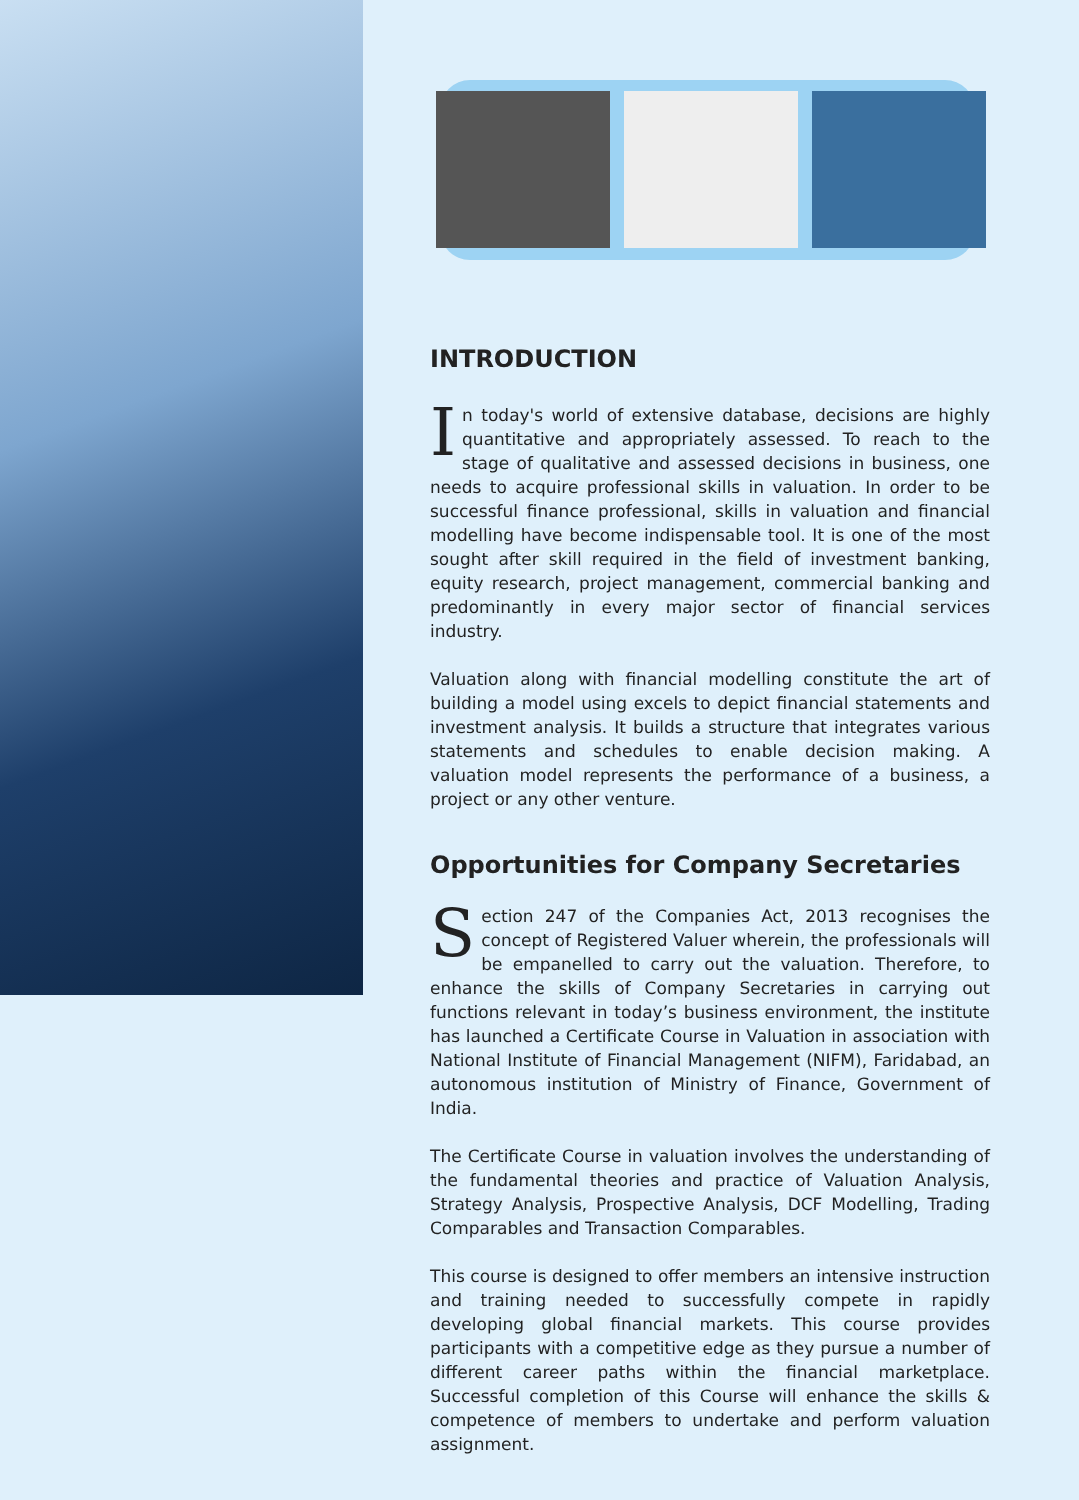INTRODUCTION
In today's world of extensive database, decisions are highly quantitative and appropriately assessed. To reach to the stage of qualitative and assessed decisions in business, one needs to acquire professional skills in valuation. In order to be successful finance professional, skills in valuation and financial modelling have become indispensable tool. It is one of the most sought after skill required in the field of investment banking, equity research, project management, commercial banking and predominantly in every major sector of financial services industry.
Valuation along with financial modelling constitute the art of building a model using excels to depict financial statements and investment analysis. It builds a structure that integrates various statements and schedules to enable decision making. A valuation model represents the performance of a business, a project or any other venture.
Opportunities for Company Secretaries
Section 247 of the Companies Act, 2013 recognises the concept of Registered Valuer wherein, the professionals will be empanelled to carry out the valuation. Therefore, to enhance the skills of Company Secretaries in carrying out functions relevant in today’s business environment, the institute has launched a Certificate Course in Valuation in association with National Institute of Financial Management (NIFM), Faridabad, an autonomous institution of Ministry of Finance, Government of India.
The Certificate Course in valuation involves the understanding of the fundamental theories and practice of Valuation Analysis, Strategy Analysis, Prospective Analysis, DCF Modelling, Trading Comparables and Transaction Comparables.
This course is designed to offer members an intensive instruction and training needed to successfully compete in rapidly developing global financial markets. This course provides participants with a competitive edge as they pursue a number of different career paths within the financial marketplace. Successful completion of this Course will enhance the skills & competence of members to undertake and perform valuation assignment.